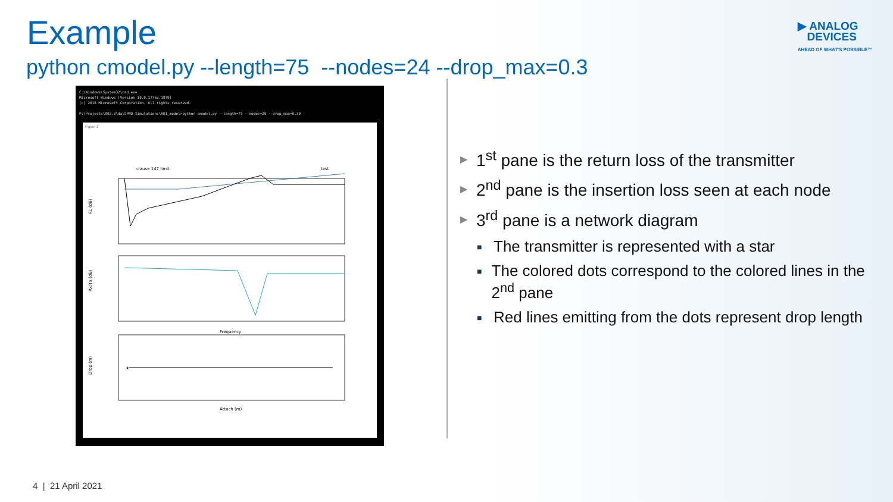Example
python cmodel.py --length=75 --nodes=24 --drop_max=0.3
▶ ANALOG
DEVICES
AHEAD OF WHAT'S POSSIBLE™
C:\Windows\System32\cmd.exe
Microsoft Windows [Version 10.0.17763.1879]
(c) 2018 Microsoft Corporation. All rights reserved.
P:\Projects\802.3\da\SPMD-Simulations\ADI_model>python cmodel.py --length=75 --nodes=20 --drop_max=0.30
Figure 1
clause 147 limit
test
RL (dB)
Rx/Tx (dB)
Frequency
★
Drop (m)
Attach (m)
▶
1<sup>st</sup> pane is the return loss of the transmitter
▶
2<sup>nd</sup> pane is the insertion loss seen at each node
▶
3<sup>rd</sup> pane is a network diagram
■
The transmitter is represented with a star
■
The colored dots correspond to the colored lines in the 2<sup>nd</sup> pane
■
Red lines emitting from the dots represent drop length
4 | 21 April 2021